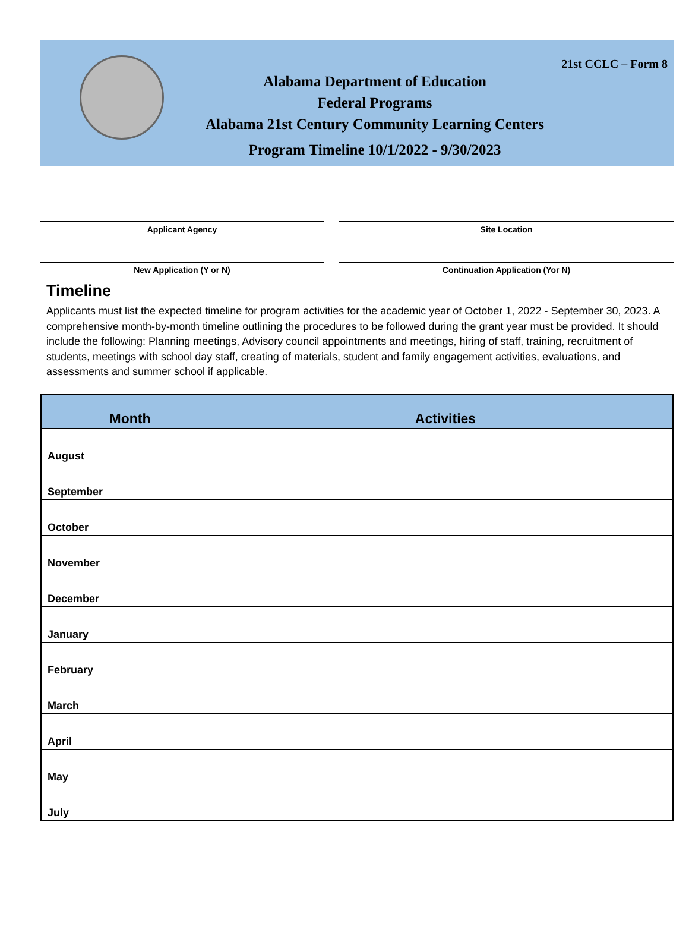21st CCLC – Form 8
Alabama Department of Education
Federal Programs
Alabama 21st Century Community Learning Centers
Program Timeline 10/1/2022 - 9/30/2023
Applicant Agency
Site Location
New Application (Y or N)
Continuation Application (Yor N)
Timeline
Applicants must list the expected timeline for program activities for the academic year of October 1, 2022 - September 30, 2023. A comprehensive month-by-month timeline outlining the procedures to be followed during the grant year must be provided. It should include the following: Planning meetings, Advisory council appointments and meetings, hiring of staff, training, recruitment of students, meetings with school day staff, creating of materials, student and family engagement activities, evaluations, and assessments and summer school if applicable.
| Month | Activities |
| --- | --- |
| August | |
| September | |
| October | |
| November | |
| December | |
| January | |
| February | |
| March | |
| April | |
| May | |
| July | |